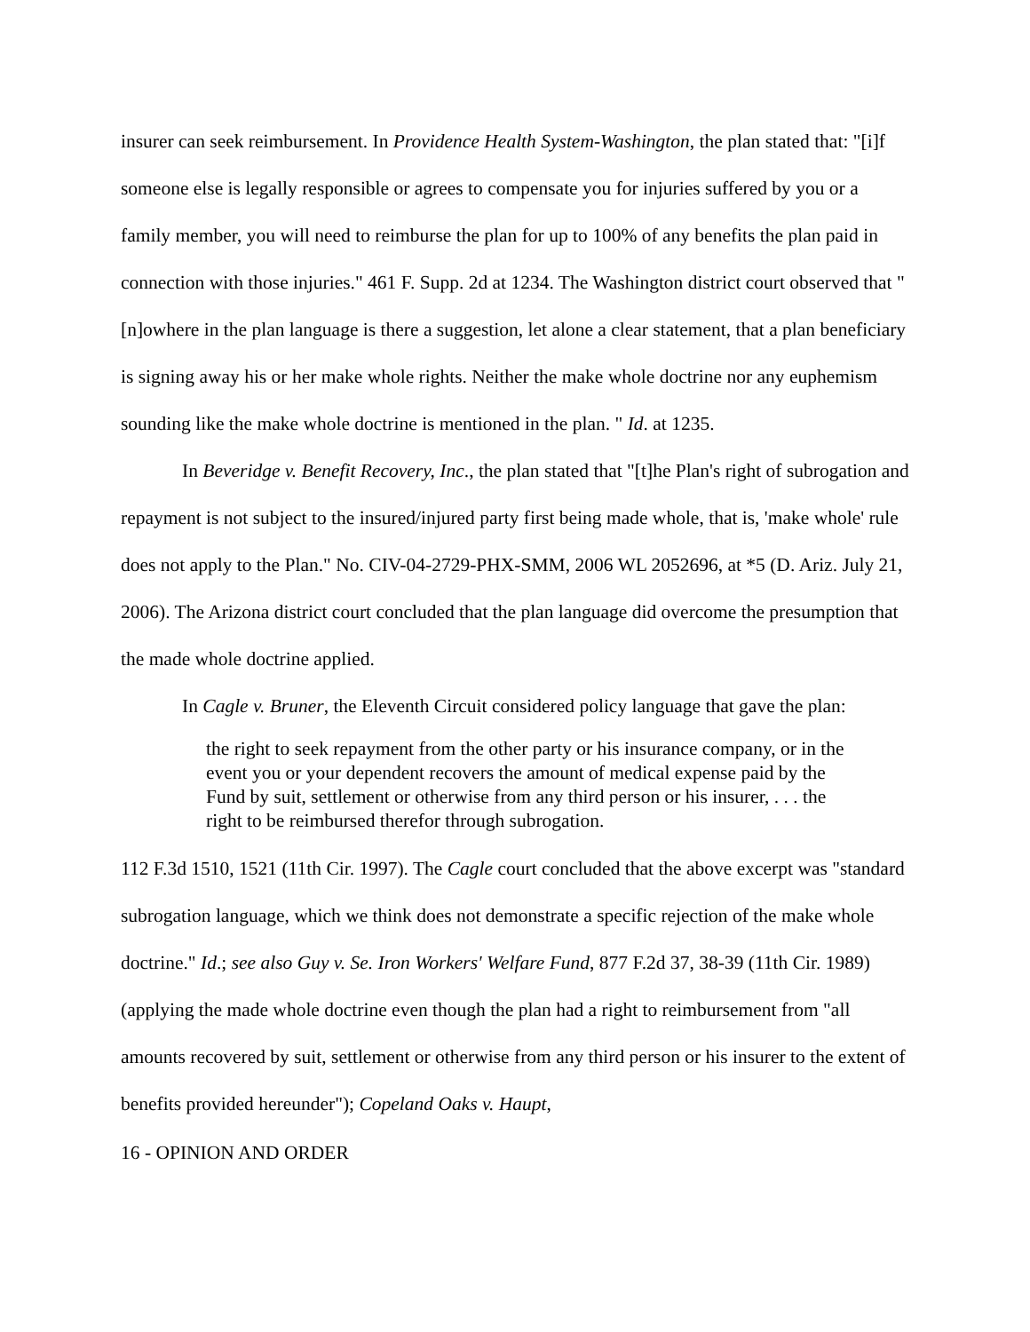insurer can seek reimbursement. In Providence Health System-Washington, the plan stated that: "[i]f someone else is legally responsible or agrees to compensate you for injuries suffered by you or a family member, you will need to reimburse the plan for up to 100% of any benefits the plan paid in connection with those injuries." 461 F. Supp. 2d at 1234. The Washington district court observed that "[n]owhere in the plan language is there a suggestion, let alone a clear statement, that a plan beneficiary is signing away his or her make whole rights. Neither the make whole doctrine nor any euphemism sounding like the make whole doctrine is mentioned in the plan. " Id. at 1235.
In Beveridge v. Benefit Recovery, Inc., the plan stated that "[t]he Plan's right of subrogation and repayment is not subject to the insured/injured party first being made whole, that is, 'make whole' rule does not apply to the Plan." No. CIV-04-2729-PHX-SMM, 2006 WL 2052696, at *5 (D. Ariz. July 21, 2006). The Arizona district court concluded that the plan language did overcome the presumption that the made whole doctrine applied.
In Cagle v. Bruner, the Eleventh Circuit considered policy language that gave the plan:
the right to seek repayment from the other party or his insurance company, or in the event you or your dependent recovers the amount of medical expense paid by the Fund by suit, settlement or otherwise from any third person or his insurer, . . . the right to be reimbursed therefor through subrogation.
112 F.3d 1510, 1521 (11th Cir. 1997). The Cagle court concluded that the above excerpt was "standard subrogation language, which we think does not demonstrate a specific rejection of the make whole doctrine." Id.; see also Guy v. Se. Iron Workers' Welfare Fund, 877 F.2d 37, 38-39 (11th Cir. 1989) (applying the made whole doctrine even though the plan had a right to reimbursement from "all amounts recovered by suit, settlement or otherwise from any third person or his insurer to the extent of benefits provided hereunder"); Copeland Oaks v. Haupt,
16 - OPINION AND ORDER